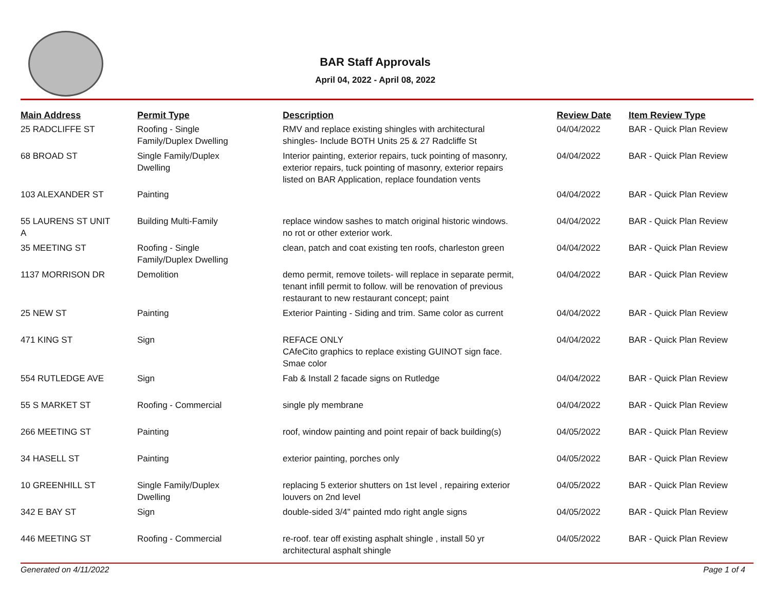BAR Staff Approvals
April 04, 2022 - April 08, 2022
| Main Address | Permit Type | Description | Review Date | Item Review Type |
| --- | --- | --- | --- | --- |
| 25 RADCLIFFE ST | Roofing - Single Family/Duplex Dwelling | RMV and replace existing shingles with architectural shingles- Include BOTH Units 25 & 27 Radcliffe St | 04/04/2022 | BAR - Quick Plan Review |
| 68 BROAD ST | Single Family/Duplex Dwelling | Interior painting, exterior repairs, tuck pointing of masonry, exterior repairs, tuck pointing of masonry, exterior repairs listed on BAR Application, replace foundation vents | 04/04/2022 | BAR - Quick Plan Review |
| 103 ALEXANDER ST | Painting | | 04/04/2022 | BAR - Quick Plan Review |
| 55 LAURENS ST UNIT A | Building Multi-Family | replace window sashes to match original historic windows. no rot or other exterior work. | 04/04/2022 | BAR - Quick Plan Review |
| 35 MEETING ST | Roofing - Single Family/Duplex Dwelling | clean, patch and coat existing ten roofs, charleston green | 04/04/2022 | BAR - Quick Plan Review |
| 1137 MORRISON DR | Demolition | demo permit, remove toilets- will replace in separate permit, tenant infill permit to follow. will be renovation of previous restaurant to new restaurant concept; paint | 04/04/2022 | BAR - Quick Plan Review |
| 25 NEW ST | Painting | Exterior Painting - Siding and trim. Same color as current | 04/04/2022 | BAR - Quick Plan Review |
| 471 KING ST | Sign | REFACE ONLY CAfeCito graphics to replace existing GUINOT sign face. Smae color | 04/04/2022 | BAR - Quick Plan Review |
| 554 RUTLEDGE AVE | Sign | Fab & Install 2 facade signs on Rutledge | 04/04/2022 | BAR - Quick Plan Review |
| 55 S MARKET ST | Roofing - Commercial | single ply membrane | 04/04/2022 | BAR - Quick Plan Review |
| 266 MEETING ST | Painting | roof, window painting and point repair of back building(s) | 04/05/2022 | BAR - Quick Plan Review |
| 34 HASELL ST | Painting | exterior painting, porches only | 04/05/2022 | BAR - Quick Plan Review |
| 10 GREENHILL ST | Single Family/Duplex Dwelling | replacing 5 exterior shutters on 1st level , repairing exterior louvers on 2nd level | 04/05/2022 | BAR - Quick Plan Review |
| 342 E BAY ST | Sign | double-sided 3/4" painted mdo right angle signs | 04/05/2022 | BAR - Quick Plan Review |
| 446 MEETING ST | Roofing - Commercial | re-roof. tear off existing asphalt shingle , install 50 yr architectural asphalt shingle | 04/05/2022 | BAR - Quick Plan Review |
Generated on 4/11/2022 Page 1 of 4